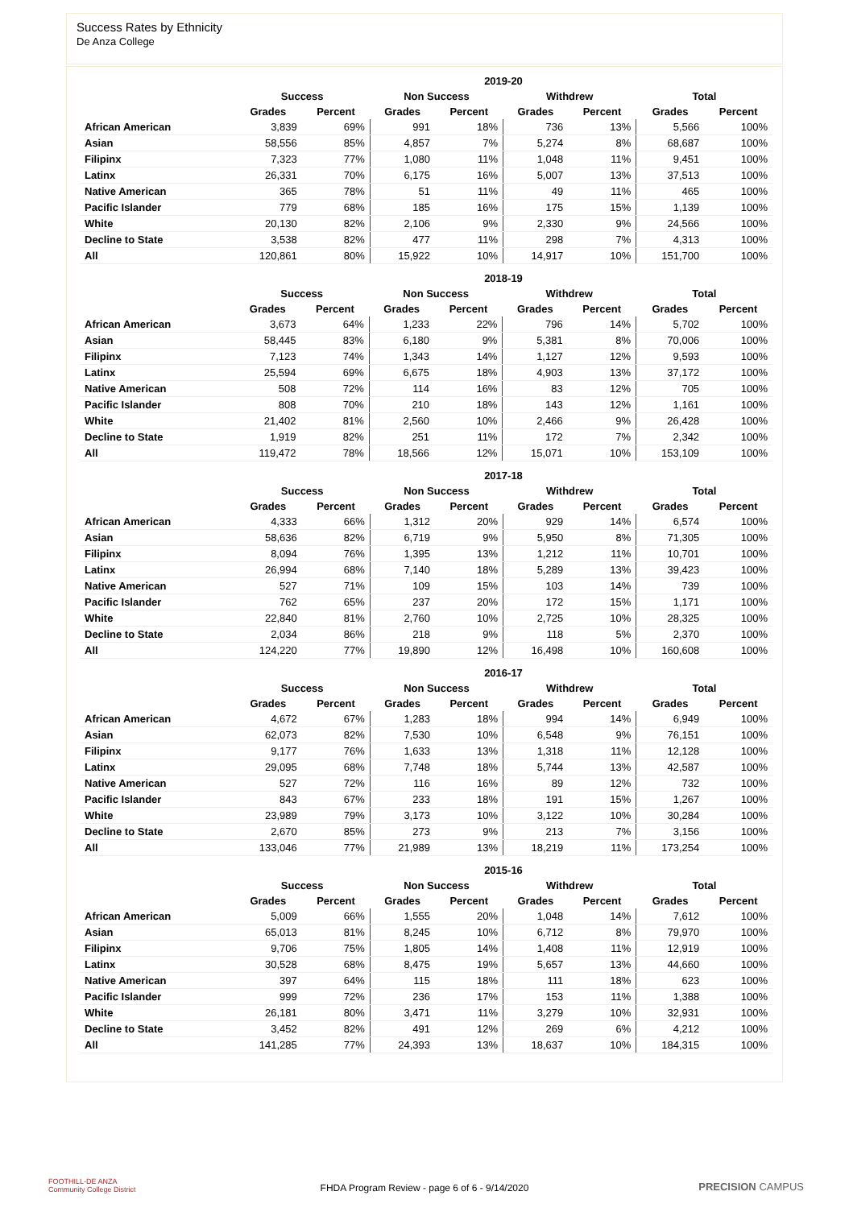Success Rates by Ethnicity
De Anza College
| | 2019-20 | | | | | | | |
| --- | --- | --- | --- | --- | --- | --- | --- | --- |
| | Success | | Non Success | | Withdrew | | Total | |
| | Grades | Percent | Grades | Percent | Grades | Percent | Grades | Percent |
| African American | 3,839 | 69% | 991 | 18% | 736 | 13% | 5,566 | 100% |
| Asian | 58,556 | 85% | 4,857 | 7% | 5,274 | 8% | 68,687 | 100% |
| Filipinx | 7,323 | 77% | 1,080 | 11% | 1,048 | 11% | 9,451 | 100% |
| Latinx | 26,331 | 70% | 6,175 | 16% | 5,007 | 13% | 37,513 | 100% |
| Native American | 365 | 78% | 51 | 11% | 49 | 11% | 465 | 100% |
| Pacific Islander | 779 | 68% | 185 | 16% | 175 | 15% | 1,139 | 100% |
| White | 20,130 | 82% | 2,106 | 9% | 2,330 | 9% | 24,566 | 100% |
| Decline to State | 3,538 | 82% | 477 | 11% | 298 | 7% | 4,313 | 100% |
| All | 120,861 | 80% | 15,922 | 10% | 14,917 | 10% | 151,700 | 100% |
| | 2018-19 | | | | | | | |
| --- | --- | --- | --- | --- | --- | --- | --- | --- |
| | Success | | Non Success | | Withdrew | | Total | |
| | Grades | Percent | Grades | Percent | Grades | Percent | Grades | Percent |
| African American | 3,673 | 64% | 1,233 | 22% | 796 | 14% | 5,702 | 100% |
| Asian | 58,445 | 83% | 6,180 | 9% | 5,381 | 8% | 70,006 | 100% |
| Filipinx | 7,123 | 74% | 1,343 | 14% | 1,127 | 12% | 9,593 | 100% |
| Latinx | 25,594 | 69% | 6,675 | 18% | 4,903 | 13% | 37,172 | 100% |
| Native American | 508 | 72% | 114 | 16% | 83 | 12% | 705 | 100% |
| Pacific Islander | 808 | 70% | 210 | 18% | 143 | 12% | 1,161 | 100% |
| White | 21,402 | 81% | 2,560 | 10% | 2,466 | 9% | 26,428 | 100% |
| Decline to State | 1,919 | 82% | 251 | 11% | 172 | 7% | 2,342 | 100% |
| All | 119,472 | 78% | 18,566 | 12% | 15,071 | 10% | 153,109 | 100% |
| | 2017-18 | | | | | | | |
| --- | --- | --- | --- | --- | --- | --- | --- | --- |
| | Success | | Non Success | | Withdrew | | Total | |
| | Grades | Percent | Grades | Percent | Grades | Percent | Grades | Percent |
| African American | 4,333 | 66% | 1,312 | 20% | 929 | 14% | 6,574 | 100% |
| Asian | 58,636 | 82% | 6,719 | 9% | 5,950 | 8% | 71,305 | 100% |
| Filipinx | 8,094 | 76% | 1,395 | 13% | 1,212 | 11% | 10,701 | 100% |
| Latinx | 26,994 | 68% | 7,140 | 18% | 5,289 | 13% | 39,423 | 100% |
| Native American | 527 | 71% | 109 | 15% | 103 | 14% | 739 | 100% |
| Pacific Islander | 762 | 65% | 237 | 20% | 172 | 15% | 1,171 | 100% |
| White | 22,840 | 81% | 2,760 | 10% | 2,725 | 10% | 28,325 | 100% |
| Decline to State | 2,034 | 86% | 218 | 9% | 118 | 5% | 2,370 | 100% |
| All | 124,220 | 77% | 19,890 | 12% | 16,498 | 10% | 160,608 | 100% |
| | 2016-17 | | | | | | | |
| --- | --- | --- | --- | --- | --- | --- | --- | --- |
| | Success | | Non Success | | Withdrew | | Total | |
| | Grades | Percent | Grades | Percent | Grades | Percent | Grades | Percent |
| African American | 4,672 | 67% | 1,283 | 18% | 994 | 14% | 6,949 | 100% |
| Asian | 62,073 | 82% | 7,530 | 10% | 6,548 | 9% | 76,151 | 100% |
| Filipinx | 9,177 | 76% | 1,633 | 13% | 1,318 | 11% | 12,128 | 100% |
| Latinx | 29,095 | 68% | 7,748 | 18% | 5,744 | 13% | 42,587 | 100% |
| Native American | 527 | 72% | 116 | 16% | 89 | 12% | 732 | 100% |
| Pacific Islander | 843 | 67% | 233 | 18% | 191 | 15% | 1,267 | 100% |
| White | 23,989 | 79% | 3,173 | 10% | 3,122 | 10% | 30,284 | 100% |
| Decline to State | 2,670 | 85% | 273 | 9% | 213 | 7% | 3,156 | 100% |
| All | 133,046 | 77% | 21,989 | 13% | 18,219 | 11% | 173,254 | 100% |
| | 2015-16 | | | | | | | |
| --- | --- | --- | --- | --- | --- | --- | --- | --- |
| | Success | | Non Success | | Withdrew | | Total | |
| | Grades | Percent | Grades | Percent | Grades | Percent | Grades | Percent |
| African American | 5,009 | 66% | 1,555 | 20% | 1,048 | 14% | 7,612 | 100% |
| Asian | 65,013 | 81% | 8,245 | 10% | 6,712 | 8% | 79,970 | 100% |
| Filipinx | 9,706 | 75% | 1,805 | 14% | 1,408 | 11% | 12,919 | 100% |
| Latinx | 30,528 | 68% | 8,475 | 19% | 5,657 | 13% | 44,660 | 100% |
| Native American | 397 | 64% | 115 | 18% | 111 | 18% | 623 | 100% |
| Pacific Islander | 999 | 72% | 236 | 17% | 153 | 11% | 1,388 | 100% |
| White | 26,181 | 80% | 3,471 | 11% | 3,279 | 10% | 32,931 | 100% |
| Decline to State | 3,452 | 82% | 491 | 12% | 269 | 6% | 4,212 | 100% |
| All | 141,285 | 77% | 24,393 | 13% | 18,637 | 10% | 184,315 | 100% |
FOOTHILL-DE ANZA
Community College District
FHDA Program Review - page 6 of 6 - 9/14/2020 PRECISION CAMPUS